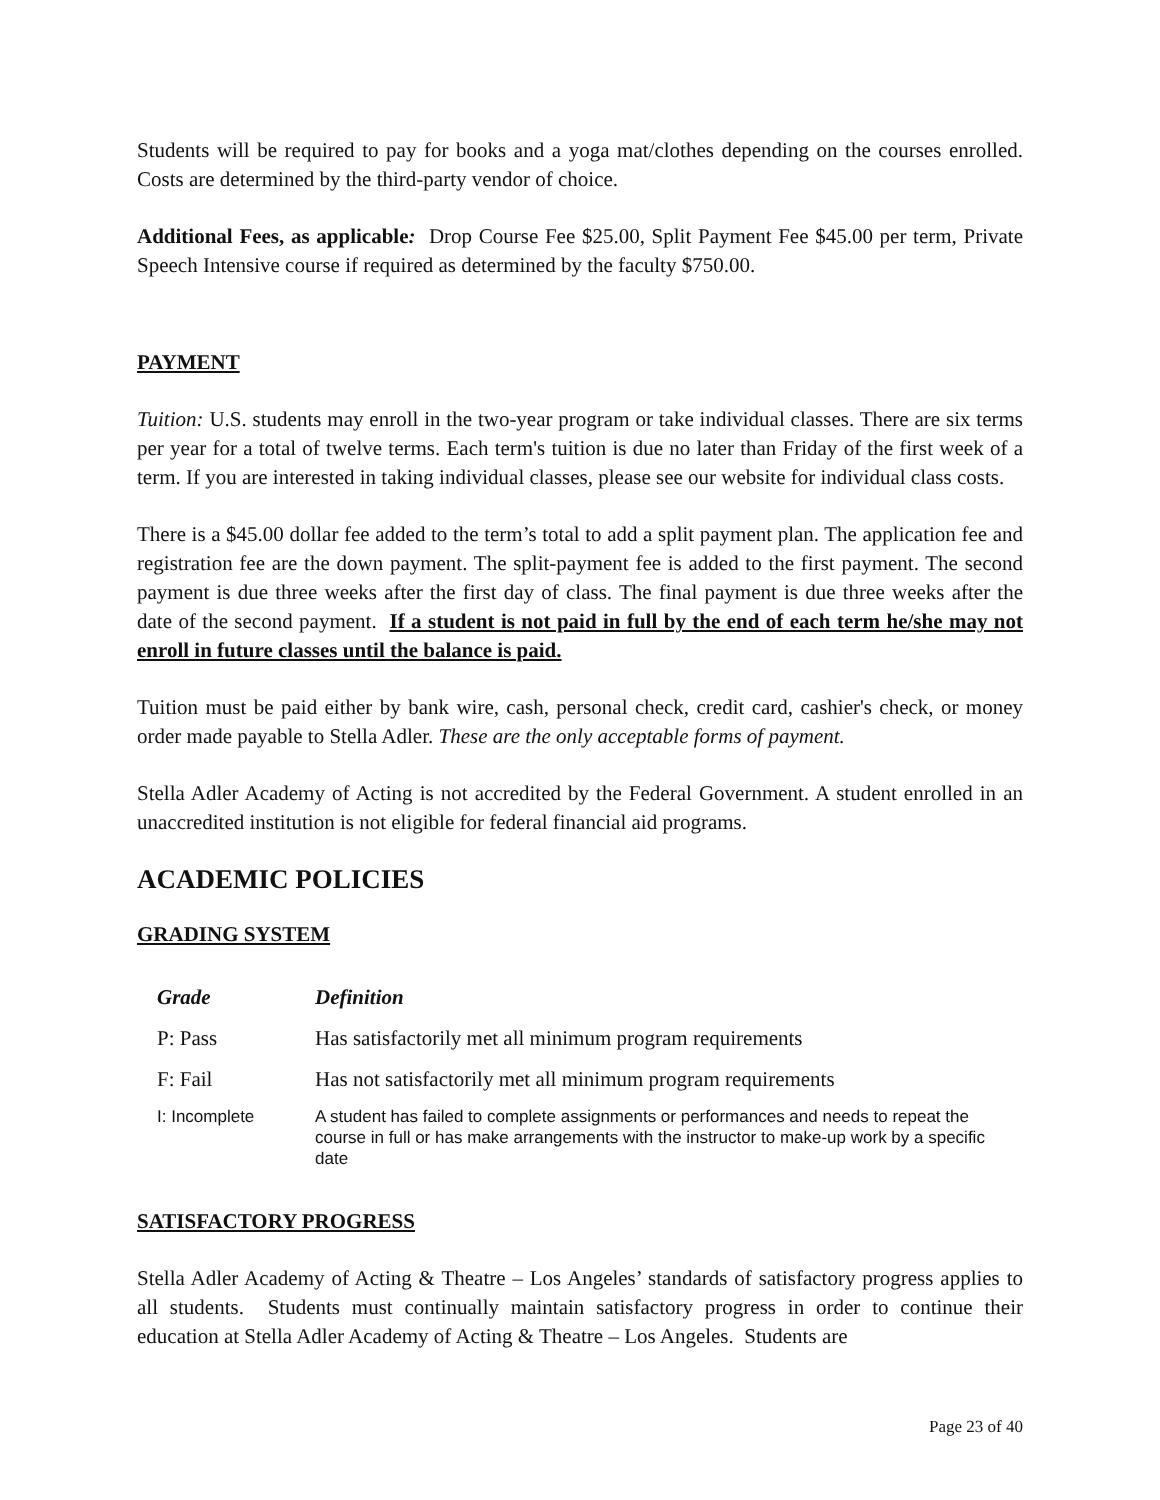Students will be required to pay for books and a yoga mat/clothes depending on the courses enrolled. Costs are determined by the third-party vendor of choice.
Additional Fees, as applicable: Drop Course Fee $25.00, Split Payment Fee $45.00 per term, Private Speech Intensive course if required as determined by the faculty $750.00.
PAYMENT
Tuition: U.S. students may enroll in the two-year program or take individual classes. There are six terms per year for a total of twelve terms. Each term's tuition is due no later than Friday of the first week of a term. If you are interested in taking individual classes, please see our website for individual class costs.
There is a $45.00 dollar fee added to the term’s total to add a split payment plan. The application fee and registration fee are the down payment. The split-payment fee is added to the first payment. The second payment is due three weeks after the first day of class. The final payment is due three weeks after the date of the second payment. If a student is not paid in full by the end of each term he/she may not enroll in future classes until the balance is paid.
Tuition must be paid either by bank wire, cash, personal check, credit card, cashier's check, or money order made payable to Stella Adler. These are the only acceptable forms of payment.
Stella Adler Academy of Acting is not accredited by the Federal Government. A student enrolled in an unaccredited institution is not eligible for federal financial aid programs.
ACADEMIC POLICIES
GRADING SYSTEM
| Grade | Definition |
| --- | --- |
| P: Pass | Has satisfactorily met all minimum program requirements |
| F: Fail | Has not satisfactorily met all minimum program requirements |
| I: Incomplete | A student has failed to complete assignments or performances and needs to repeat the course in full or has make arrangements with the instructor to make-up work by a specific date |
SATISFACTORY PROGRESS
Stella Adler Academy of Acting & Theatre – Los Angeles’ standards of satisfactory progress applies to all students. Students must continually maintain satisfactory progress in order to continue their education at Stella Adler Academy of Acting & Theatre – Los Angeles. Students are
Page 23 of 40